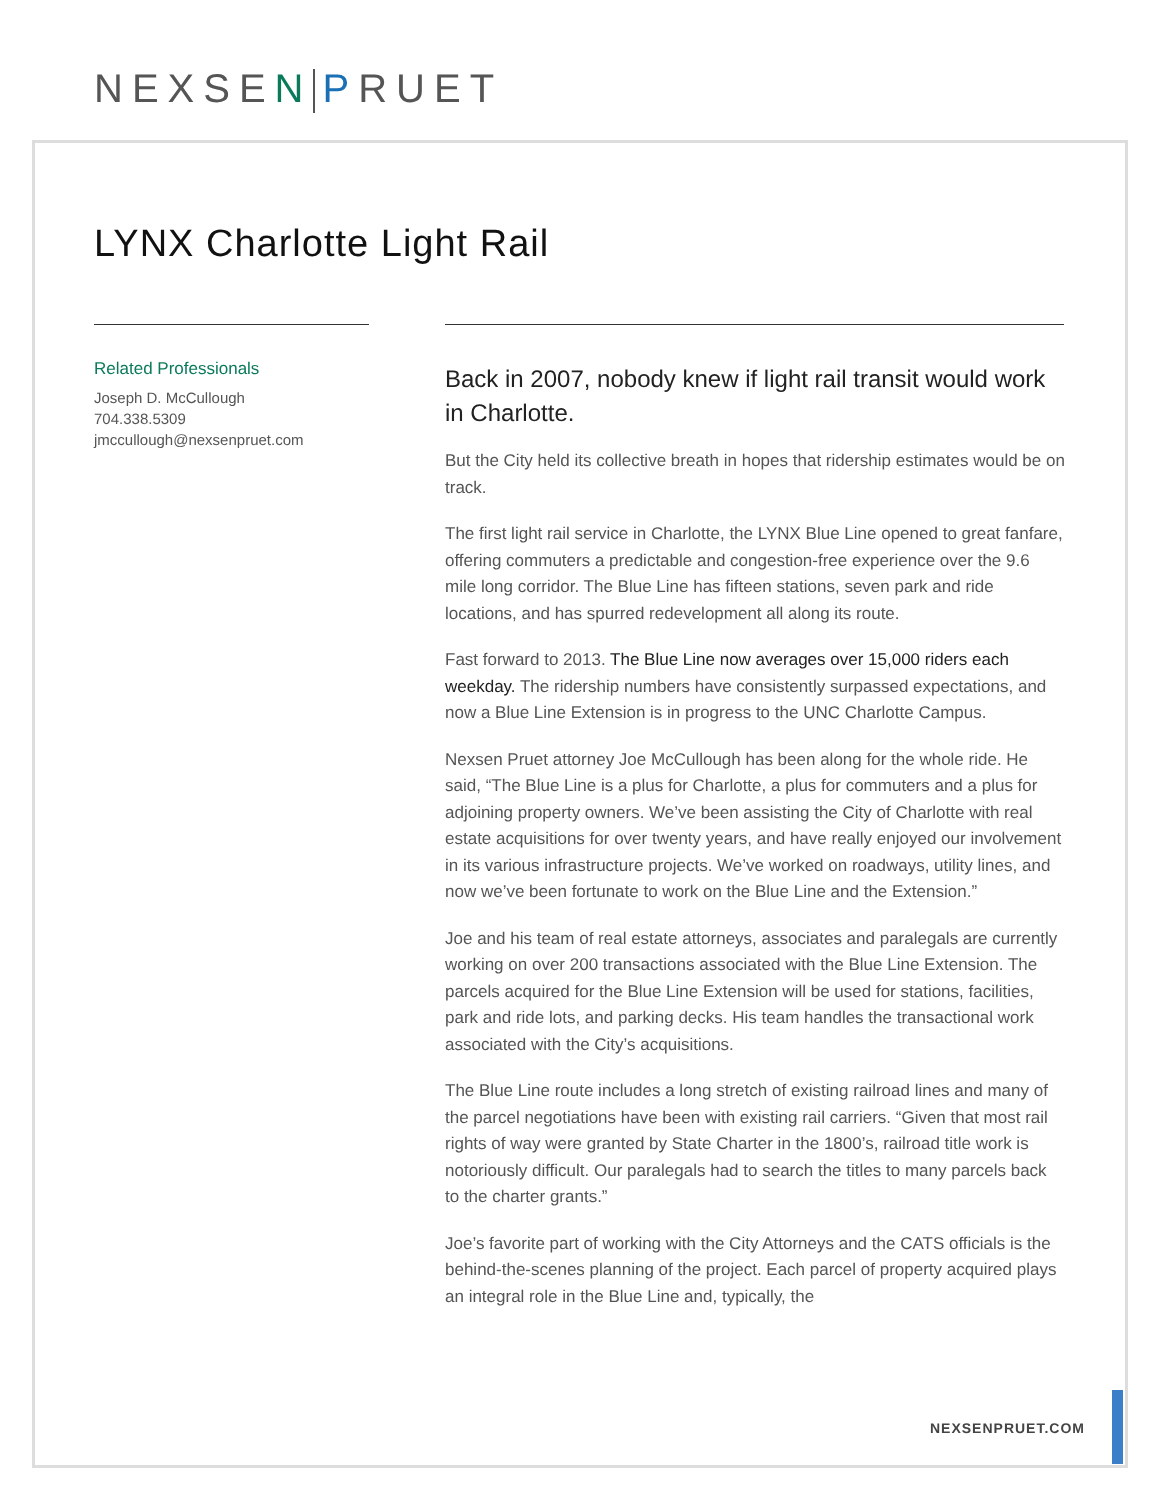NEXSEN PRUET
LYNX Charlotte Light Rail
Related Professionals
Joseph D. McCullough
704.338.5309
jmccullough@nexsenpruet.com
Back in 2007, nobody knew if light rail transit would work in Charlotte.
But the City held its collective breath in hopes that ridership estimates would be on track.
The first light rail service in Charlotte, the LYNX Blue Line opened to great fanfare, offering commuters a predictable and congestion-free experience over the 9.6 mile long corridor. The Blue Line has fifteen stations, seven park and ride locations, and has spurred redevelopment all along its route.
Fast forward to 2013. The Blue Line now averages over 15,000 riders each weekday. The ridership numbers have consistently surpassed expectations, and now a Blue Line Extension is in progress to the UNC Charlotte Campus.
Nexsen Pruet attorney Joe McCullough has been along for the whole ride. He said, “The Blue Line is a plus for Charlotte, a plus for commuters and a plus for adjoining property owners. We’ve been assisting the City of Charlotte with real estate acquisitions for over twenty years, and have really enjoyed our involvement in its various infrastructure projects. We’ve worked on roadways, utility lines, and now we’ve been fortunate to work on the Blue Line and the Extension.”
Joe and his team of real estate attorneys, associates and paralegals are currently working on over 200 transactions associated with the Blue Line Extension. The parcels acquired for the Blue Line Extension will be used for stations, facilities, park and ride lots, and parking decks. His team handles the transactional work associated with the City’s acquisitions.
The Blue Line route includes a long stretch of existing railroad lines and many of the parcel negotiations have been with existing rail carriers. “Given that most rail rights of way were granted by State Charter in the 1800’s, railroad title work is notoriously difficult. Our paralegals had to search the titles to many parcels back to the charter grants.”
Joe’s favorite part of working with the City Attorneys and the CATS officials is the behind-the-scenes planning of the project. Each parcel of property acquired plays an integral role in the Blue Line and, typically, the
NEXSENPRUET.COM